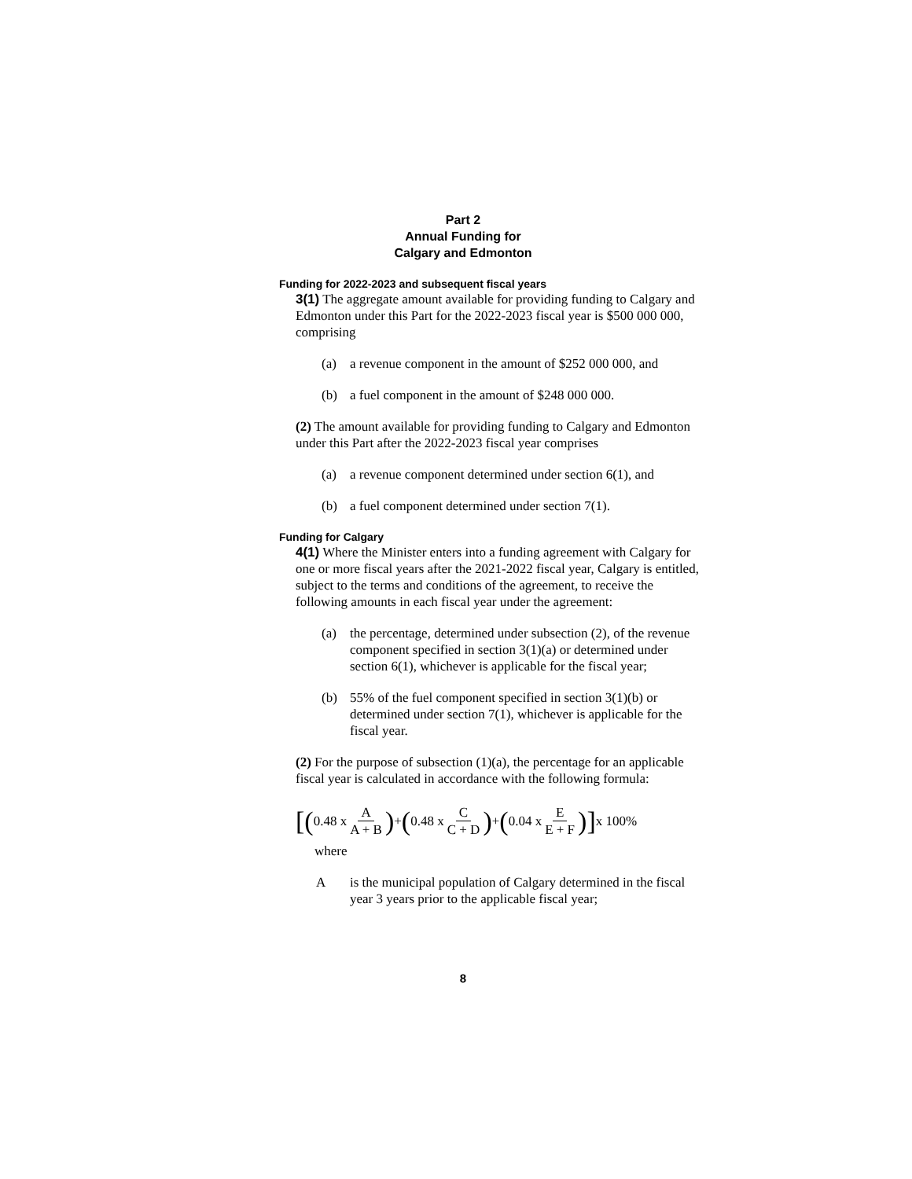Part 2
Annual Funding for
Calgary and Edmonton
Funding for 2022-2023 and subsequent fiscal years
3(1) The aggregate amount available for providing funding to Calgary and Edmonton under this Part for the 2022-2023 fiscal year is $500 000 000, comprising
(a) a revenue component in the amount of $252 000 000, and
(b) a fuel component in the amount of $248 000 000.
(2) The amount available for providing funding to Calgary and Edmonton under this Part after the 2022-2023 fiscal year comprises
(a) a revenue component determined under section 6(1), and
(b) a fuel component determined under section 7(1).
Funding for Calgary
4(1) Where the Minister enters into a funding agreement with Calgary for one or more fiscal years after the 2021-2022 fiscal year, Calgary is entitled, subject to the terms and conditions of the agreement, to receive the following amounts in each fiscal year under the agreement:
(a) the percentage, determined under subsection (2), of the revenue component specified in section 3(1)(a) or determined under section 6(1), whichever is applicable for the fiscal year;
(b) 55% of the fuel component specified in section 3(1)(b) or determined under section 7(1), whichever is applicable for the fiscal year.
(2) For the purpose of subsection (1)(a), the percentage for an applicable fiscal year is calculated in accordance with the following formula:
[( 0.48 x A A + B) + ( 0.48 x C C + D) + ( 0.04 x E E + F)] x 100%
where
Ais the municipal population of Calgary determined in the fiscal year 3 years prior to the applicable fiscal year;
8